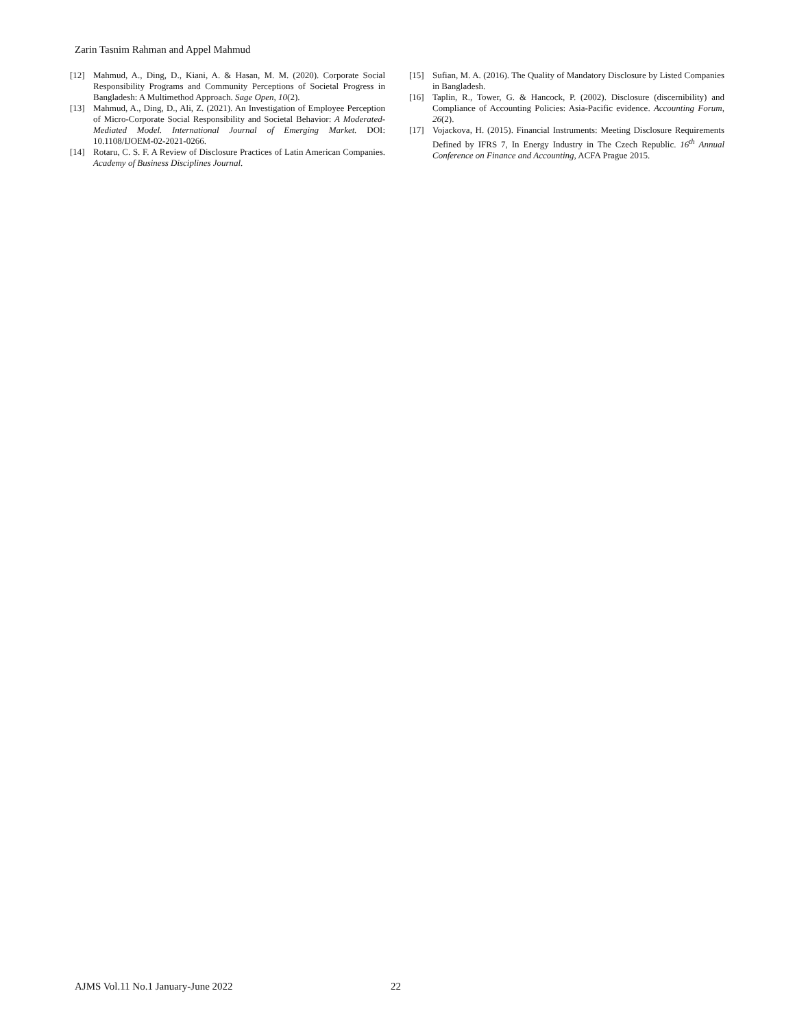Zarin Tasnim Rahman and Appel Mahmud
[12] Mahmud, A., Ding, D., Kiani, A. & Hasan, M. M. (2020). Corporate Social Responsibility Programs and Community Perceptions of Societal Progress in Bangladesh: A Multimethod Approach. Sage Open, 10(2).
[13] Mahmud, A., Ding, D., Ali, Z. (2021). An Investigation of Employee Perception of Micro-Corporate Social Responsibility and Societal Behavior: A Moderated-Mediated Model. International Journal of Emerging Market. DOI: 10.1108/IJOEM-02-2021-0266.
[14] Rotaru, C. S. F. A Review of Disclosure Practices of Latin American Companies. Academy of Business Disciplines Journal.
[15] Sufian, M. A. (2016). The Quality of Mandatory Disclosure by Listed Companies in Bangladesh.
[16] Taplin, R., Tower, G. & Hancock, P. (2002). Disclosure (discernibility) and Compliance of Accounting Policies: Asia-Pacific evidence. Accounting Forum, 26(2).
[17] Vojackova, H. (2015). Financial Instruments: Meeting Disclosure Requirements Defined by IFRS 7, In Energy Industry in The Czech Republic. 16<sup>th</sup> Annual Conference on Finance and Accounting, ACFA Prague 2015.
AJMS Vol.11 No.1 January-June 2022
22